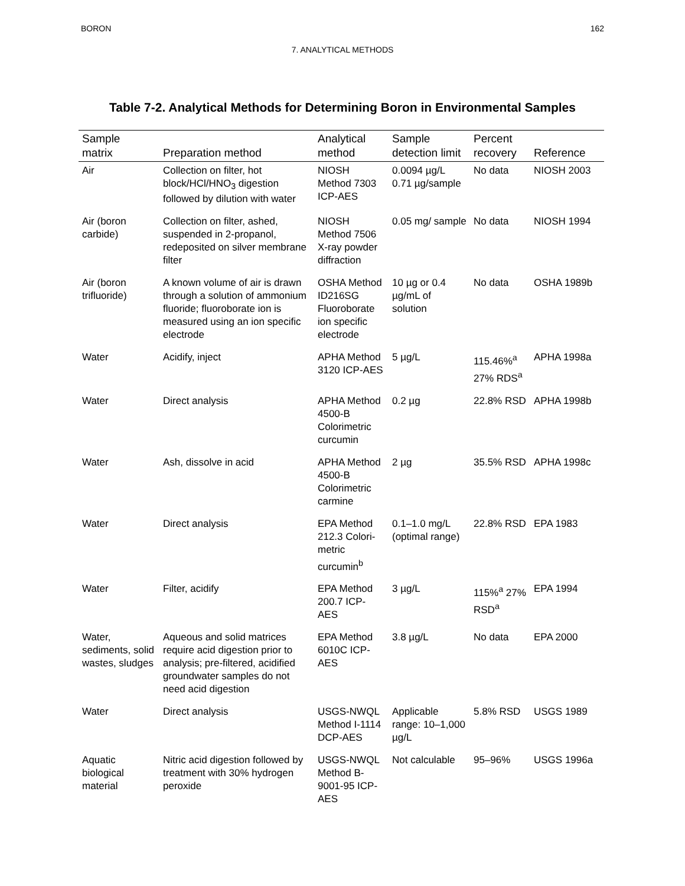BORON 162
7. ANALYTICAL METHODS
Table 7-2. Analytical Methods for Determining Boron in Environmental Samples
| Sample matrix | Preparation method | Analytical method | Sample detection limit | Percent recovery | Reference |
| --- | --- | --- | --- | --- | --- |
| Air | Collection on filter, hot block/HCl/HNO<sub>3</sub> digestion followed by dilution with water | NIOSH Method 7303 ICP-AES | 0.0094 µg/L 0.71 µg/sample | No data | NIOSH 2003 |
| Air (boron carbide) | Collection on filter, ashed, suspended in 2-propanol, redeposited on silver membrane filter | NIOSH Method 7506 X-ray powder diffraction | 0.05 mg/ sample | No data | NIOSH 1994 |
| Air (boron trifluoride) | A known volume of air is drawn through a solution of ammonium fluoride; fluoroborate ion is measured using an ion specific electrode | OSHA Method ID216SG Fluoroborate ion specific electrode | 10 µg or 0.4 µg/mL of solution | No data | OSHA 1989b |
| Water | Acidify, inject | APHA Method 3120 ICP-AES | 5 µg/L | 115.46%<sup>a</sup> 27% RDS<sup>a</sup> | APHA 1998a |
| Water | Direct analysis | APHA Method 4500-B Colorimetric curcumin | 0.2 µg | 22.8% RSD | APHA 1998b |
| Water | Ash, dissolve in acid | APHA Method 4500-B Colorimetric carmine | 2 µg | 35.5% RSD | APHA 1998c |
| Water | Direct analysis | EPA Method 212.3 Colori-metric curcumin<sup>b</sup> | 0.1–1.0 mg/L (optimal range) | 22.8% RSD | EPA 1983 |
| Water | Filter, acidify | EPA Method 200.7 ICP-AES | 3 µg/L | 115%<sup>a</sup> 27% RSD<sup>a</sup> | EPA 1994 |
| Water, sediments, solid wastes, sludges | Aqueous and solid matrices require acid digestion prior to analysis; pre-filtered, acidified groundwater samples do not need acid digestion | EPA Method 6010C ICP-AES | 3.8 µg/L | No data | EPA 2000 |
| Water | Direct analysis | USGS-NWQL Method I-1114 DCP-AES | Applicable range: 10–1,000 µg/L | 5.8% RSD | USGS 1989 |
| Aquatic biological material | Nitric acid digestion followed by treatment with 30% hydrogen peroxide | USGS-NWQL Method B-9001-95 ICP-AES | Not calculable | 95–96% | USGS 1996a |